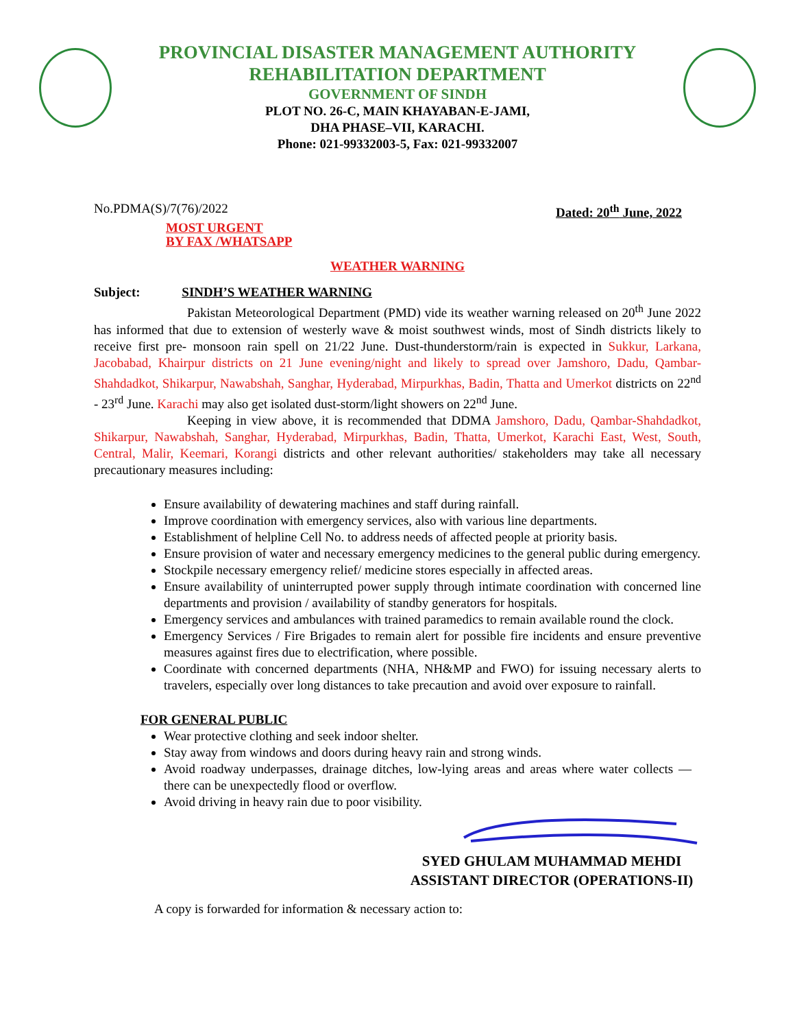PROVINCIAL DISASTER MANAGEMENT AUTHORITY
REHABILITATION DEPARTMENT
GOVERNMENT OF SINDH
PLOT NO. 26-C, MAIN KHAYABAN-E-JAMI,
DHA PHASE–VII, KARACHI.
Phone: 021-99332003-5, Fax: 021-99332007
No.PDMA(S)/7(76)/2022 Dated: 20<sup>th</sup> June, 2022
MOST URGENT
BY FAX /WHATSAPP
WEATHER WARNING
Subject: SINDH’S WEATHER WARNING
Pakistan Meteorological Department (PMD) vide its weather warning released on 20<sup>th</sup> June 2022 has informed that due to extension of westerly wave & moist southwest winds, most of Sindh districts likely to receive first pre- monsoon rain spell on 21/22 June. Dust-thunderstorm/rain is expected in Sukkur, Larkana, Jacobabad, Khairpur districts on 21 June evening/night and likely to spread over Jamshoro, Dadu, Qambar- Shahdadkot, Shikarpur, Nawabshah, Sanghar, Hyderabad, Mirpurkhas, Badin, Thatta and Umerkot districts on 22<sup>nd</sup> - 23<sup>rd</sup> June. Karachi may also get isolated dust-storm/light showers on 22<sup>nd</sup> June.
Keeping in view above, it is recommended that DDMA Jamshoro, Dadu, Qambar-Shahdadkot, Shikarpur, Nawabshah, Sanghar, Hyderabad, Mirpurkhas, Badin, Thatta, Umerkot, Karachi East, West, South, Central, Malir, Keemari, Korangi districts and other relevant authorities/ stakeholders may take all necessary precautionary measures including:
Ensure availability of dewatering machines and staff during rainfall.
Improve coordination with emergency services, also with various line departments.
Establishment of helpline Cell No. to address needs of affected people at priority basis.
Ensure provision of water and necessary emergency medicines to the general public during emergency.
Stockpile necessary emergency relief/ medicine stores especially in affected areas.
Ensure availability of uninterrupted power supply through intimate coordination with concerned line departments and provision / availability of standby generators for hospitals.
Emergency services and ambulances with trained paramedics to remain available round the clock.
Emergency Services / Fire Brigades to remain alert for possible fire incidents and ensure preventive measures against fires due to electrification, where possible.
Coordinate with concerned departments (NHA, NH&MP and FWO) for issuing necessary alerts to travelers, especially over long distances to take precaution and avoid over exposure to rainfall.
FOR GENERAL PUBLIC
Wear protective clothing and seek indoor shelter.
Stay away from windows and doors during heavy rain and strong winds.
Avoid roadway underpasses, drainage ditches, low-lying areas and areas where water collects — there can be unexpectedly flood or overflow.
Avoid driving in heavy rain due to poor visibility.
SYED GHULAM MUHAMMAD MEHDI
ASSISTANT DIRECTOR (OPERATIONS-II)
A copy is forwarded for information & necessary action to: